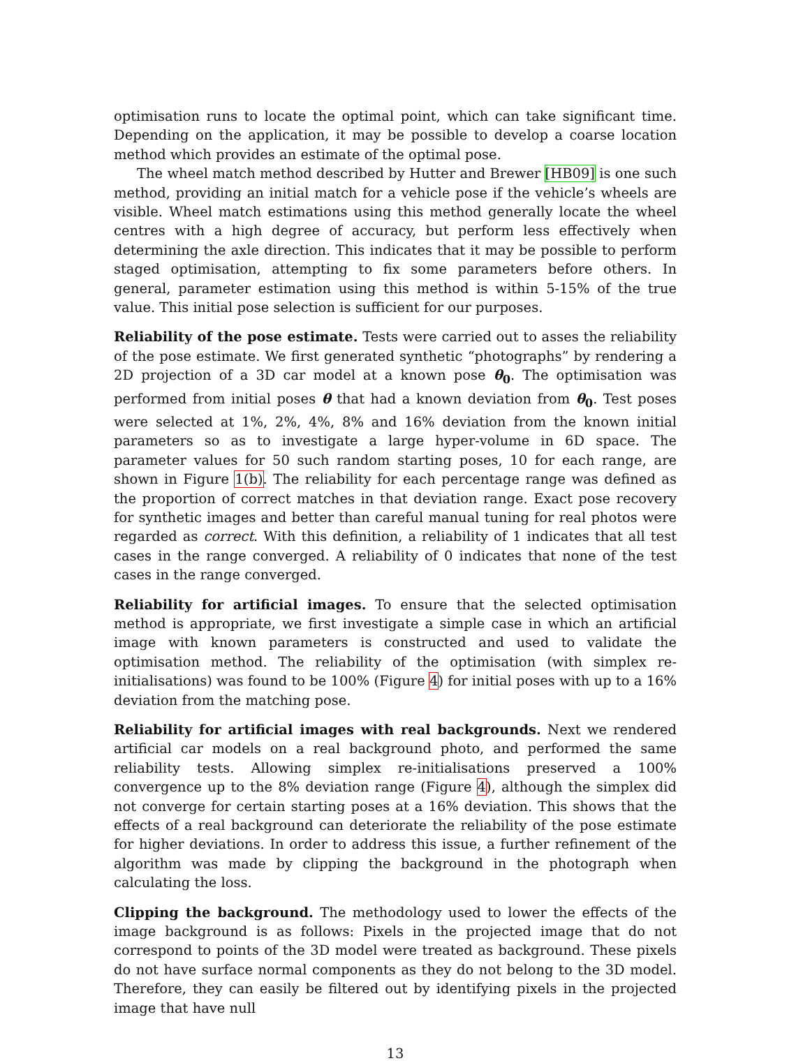optimisation runs to locate the optimal point, which can take significant time. Depending on the application, it may be possible to develop a coarse location method which provides an estimate of the optimal pose.
The wheel match method described by Hutter and Brewer [HB09] is one such method, providing an initial match for a vehicle pose if the vehicle’s wheels are visible. Wheel match estimations using this method generally locate the wheel centres with a high degree of accuracy, but perform less effectively when determining the axle direction. This indicates that it may be possible to perform staged optimisation, attempting to fix some parameters before others. In general, parameter estimation using this method is within 5-15% of the true value. This initial pose selection is sufficient for our purposes.
Reliability of the pose estimate. Tests were carried out to asses the reliability of the pose estimate. We first generated synthetic “photographs” by rendering a 2D projection of a 3D car model at a known pose θ<sub>0</sub>. The optimisation was performed from initial poses θ that had a known deviation from θ<sub>0</sub>. Test poses were selected at 1%, 2%, 4%, 8% and 16% deviation from the known initial parameters so as to investigate a large hyper-volume in 6D space. The parameter values for 50 such random starting poses, 10 for each range, are shown in Figure 1(b). The reliability for each percentage range was defined as the proportion of correct matches in that deviation range. Exact pose recovery for synthetic images and better than careful manual tuning for real photos were regarded as correct. With this definition, a reliability of 1 indicates that all test cases in the range converged. A reliability of 0 indicates that none of the test cases in the range converged.
Reliability for artificial images. To ensure that the selected optimisation method is appropriate, we first investigate a simple case in which an artificial image with known parameters is constructed and used to validate the optimisation method. The reliability of the optimisation (with simplex re-initialisations) was found to be 100% (Figure 4) for initial poses with up to a 16% deviation from the matching pose.
Reliability for artificial images with real backgrounds. Next we rendered artificial car models on a real background photo, and performed the same reliability tests. Allowing simplex re-initialisations preserved a 100% convergence up to the 8% deviation range (Figure 4), although the simplex did not converge for certain starting poses at a 16% deviation. This shows that the effects of a real background can deteriorate the reliability of the pose estimate for higher deviations. In order to address this issue, a further refinement of the algorithm was made by clipping the background in the photograph when calculating the loss.
Clipping the background. The methodology used to lower the effects of the image background is as follows: Pixels in the projected image that do not correspond to points of the 3D model were treated as background. These pixels do not have surface normal components as they do not belong to the 3D model. Therefore, they can easily be filtered out by identifying pixels in the projected image that have null
13